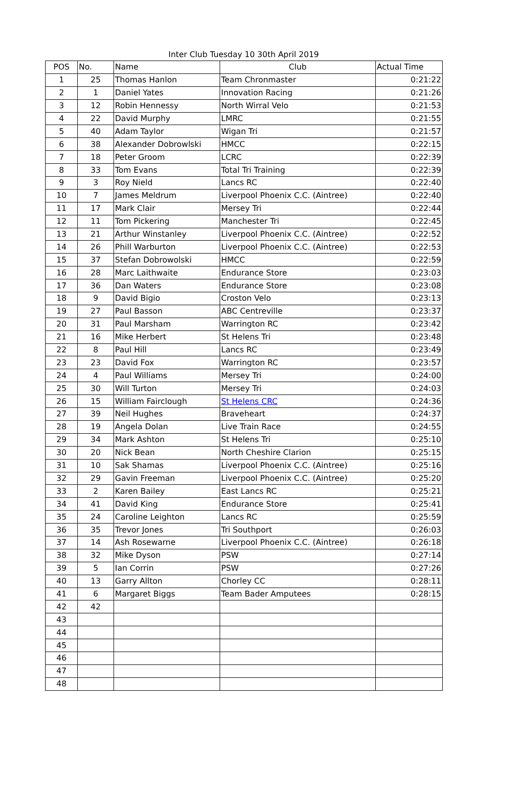Inter Club Tuesday 10 30th April 2019
| POS | No. | Name | Club | Actual Time |
| --- | --- | --- | --- | --- |
| 1 | 25 | Thomas Hanlon | Team Chronmaster | 0:21:22 |
| 2 | 1 | Daniel Yates | Innovation Racing | 0:21:26 |
| 3 | 12 | Robin Hennessy | North Wirral Velo | 0:21:53 |
| 4 | 22 | David Murphy | LMRC | 0:21:55 |
| 5 | 40 | Adam Taylor | Wigan Tri | 0:21:57 |
| 6 | 38 | Alexander Dobrowlski | HMCC | 0:22:15 |
| 7 | 18 | Peter Groom | LCRC | 0:22:39 |
| 8 | 33 | Tom Evans | Total Tri Training | 0:22:39 |
| 9 | 3 | Roy Nield | Lancs RC | 0:22:40 |
| 10 | 7 | James Meldrum | Liverpool Phoenix C.C. (Aintree) | 0:22:40 |
| 11 | 17 | Mark Clair | Mersey Tri | 0:22:44 |
| 12 | 11 | Tom Pickering | Manchester Tri | 0:22:45 |
| 13 | 21 | Arthur Winstanley | Liverpool Phoenix C.C. (Aintree) | 0:22:52 |
| 14 | 26 | Phill Warburton | Liverpool Phoenix C.C. (Aintree) | 0:22:53 |
| 15 | 37 | Stefan Dobrowolski | HMCC | 0:22:59 |
| 16 | 28 | Marc Laithwaite | Endurance Store | 0:23:03 |
| 17 | 36 | Dan Waters | Endurance Store | 0:23:08 |
| 18 | 9 | David Bigio | Croston Velo | 0:23:13 |
| 19 | 27 | Paul Basson | ABC Centreville | 0:23:37 |
| 20 | 31 | Paul Marsham | Warrington RC | 0:23:42 |
| 21 | 16 | Mike Herbert | St Helens Tri | 0:23:48 |
| 22 | 8 | Paul Hill | Lancs RC | 0:23:49 |
| 23 | 23 | David Fox | Warrington RC | 0:23:57 |
| 24 | 4 | Paul Williams | Mersey Tri | 0:24:00 |
| 25 | 30 | Will Turton | Mersey Tri | 0:24:03 |
| 26 | 15 | William Fairclough | St Helens CRC | 0:24:36 |
| 27 | 39 | Neil Hughes | Braveheart | 0:24:37 |
| 28 | 19 | Angela Dolan | Live Train Race | 0:24:55 |
| 29 | 34 | Mark Ashton | St Helens Tri | 0:25:10 |
| 30 | 20 | Nick Bean | North Cheshire Clarion | 0:25:15 |
| 31 | 10 | Sak Shamas | Liverpool Phoenix C.C. (Aintree) | 0:25:16 |
| 32 | 29 | Gavin Freeman | Liverpool Phoenix C.C. (Aintree) | 0:25:20 |
| 33 | 2 | Karen Bailey | East Lancs RC | 0:25:21 |
| 34 | 41 | David King | Endurance Store | 0:25:41 |
| 35 | 24 | Caroline Leighton | Lancs RC | 0:25:59 |
| 36 | 35 | Trevor Jones | Tri Southport | 0:26:03 |
| 37 | 14 | Ash Rosewarne | Liverpool Phoenix C.C. (Aintree) | 0:26:18 |
| 38 | 32 | Mike Dyson | PSW | 0:27:14 |
| 39 | 5 | Ian Corrin | PSW | 0:27:26 |
| 40 | 13 | Garry Allton | Chorley CC | 0:28:11 |
| 41 | 6 | Margaret Biggs | Team Bader Amputees | 0:28:15 |
| 42 | 42 | | | |
| 43 | | | | |
| 44 | | | | |
| 45 | | | | |
| 46 | | | | |
| 47 | | | | |
| 48 | | | | |